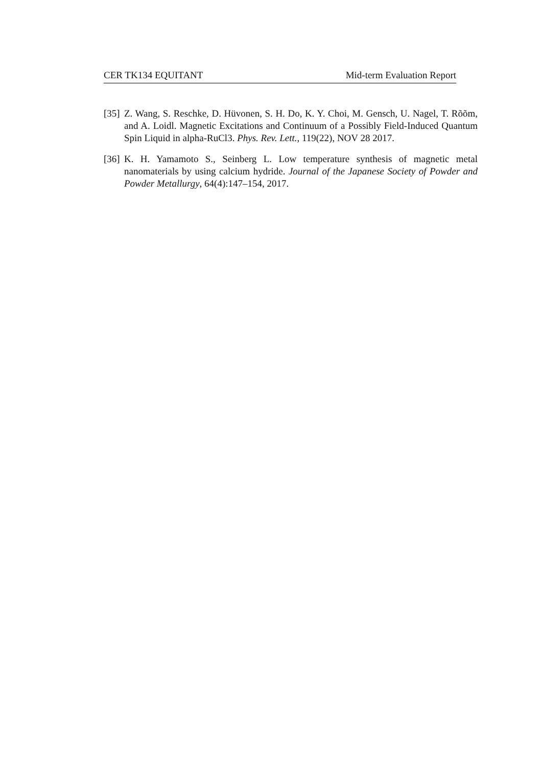CER TK134 EQUITANT Mid-term Evaluation Report
[35] Z. Wang, S. Reschke, D. Hüvonen, S. H. Do, K. Y. Choi, M. Gensch, U. Nagel, T. Rõõm, and A. Loidl. Magnetic Excitations and Continuum of a Possibly Field-Induced Quantum Spin Liquid in alpha-RuCl3. Phys. Rev. Lett., 119(22), NOV 28 2017.
[36] K. H. Yamamoto S., Seinberg L. Low temperature synthesis of magnetic metal nanomaterials by using calcium hydride. Journal of the Japanese Society of Powder and Powder Metallurgy, 64(4):147–154, 2017.